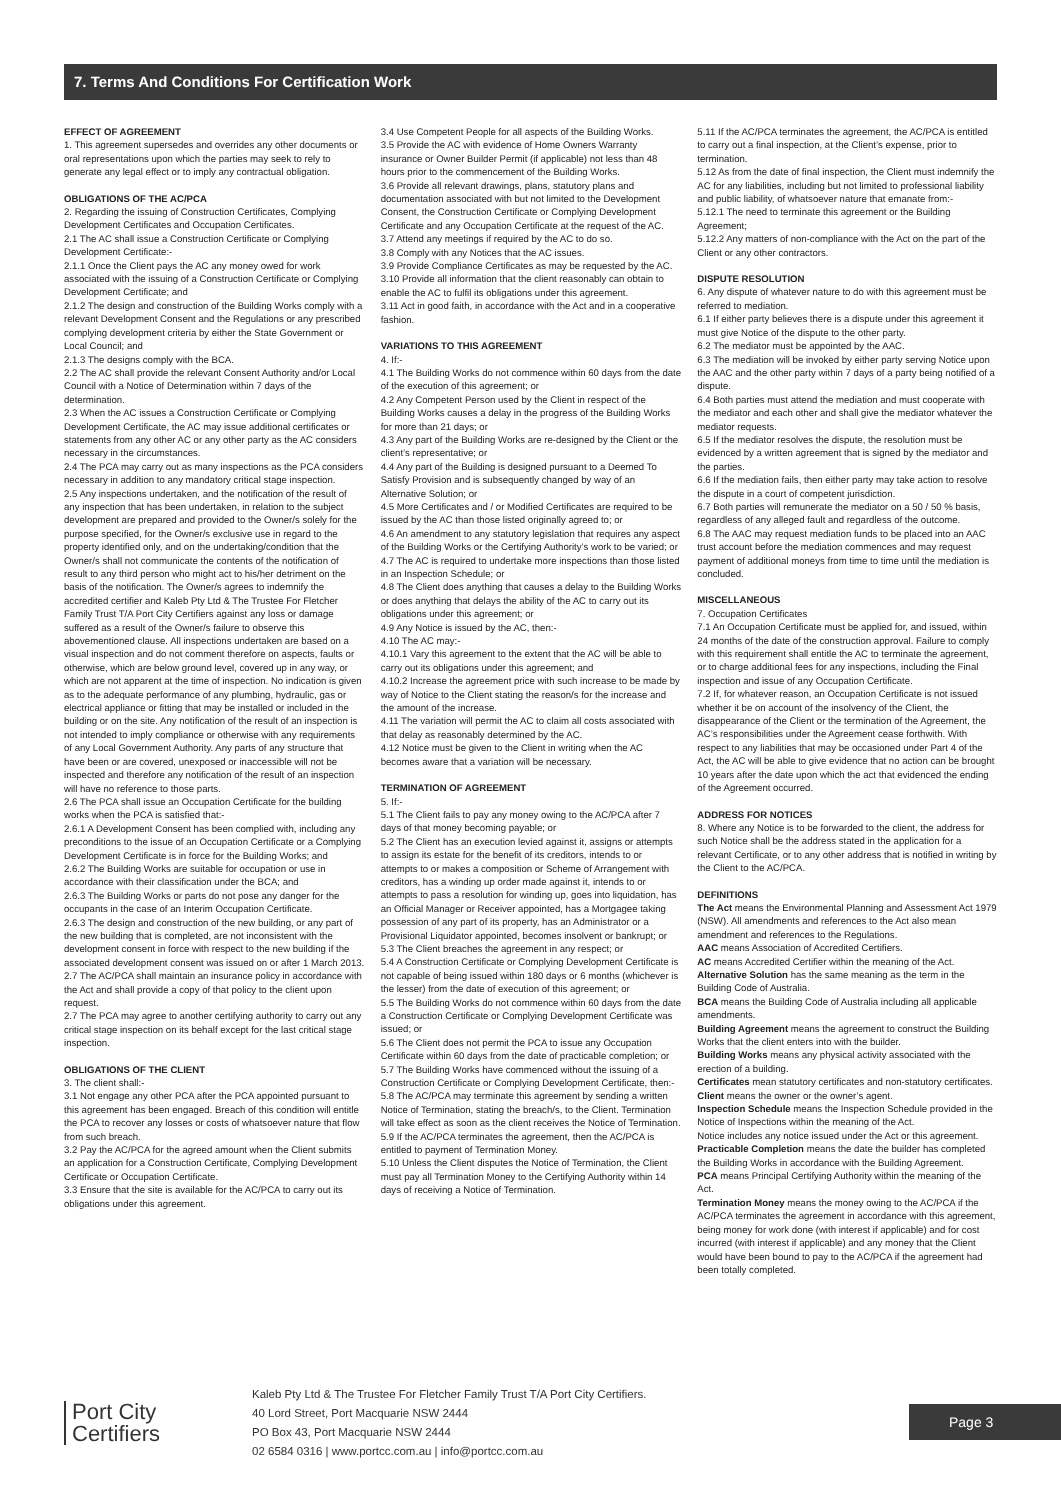7. Terms And Conditions For Certification Work
EFFECT OF AGREEMENT
1. This agreement supersedes and overrides any other documents or oral representations upon which the parties may seek to rely to generate any legal effect or to imply any contractual obligation.
OBLIGATIONS OF THE AC/PCA
2. Regarding the issuing of Construction Certificates, Complying Development Certificates and Occupation Certificates.
2.1 The AC shall issue a Construction Certificate or Complying Development Certificate:-
2.1.1 Once the Client pays the AC any money owed for work associated with the issuing of a Construction Certificate or Complying Development Certificate; and
2.1.2 The design and construction of the Building Works comply with a relevant Development Consent and the Regulations or any prescribed complying development criteria by either the State Government or Local Council; and
2.1.3 The designs comply with the BCA.
2.2 The AC shall provide the relevant Consent Authority and/or Local Council with a Notice of Determination within 7 days of the determination.
2.3 When the AC issues a Construction Certificate or Complying Development Certificate, the AC may issue additional certificates or statements from any other AC or any other party as the AC considers necessary in the circumstances.
2.4 The PCA may carry out as many inspections as the PCA considers necessary in addition to any mandatory critical stage inspection.
2.5 Any inspections undertaken, and the notification of the result of any inspection that has been undertaken, in relation to the subject development are prepared and provided to the Owner/s solely for the purpose specified, for the Owner/s exclusive use in regard to the property identified only, and on the undertaking/condition that the Owner/s shall not communicate the contents of the notification of result to any third person who might act to his/her detriment on the basis of the notification. The Owner/s agrees to indemnify the accredited certifier and Kaleb Pty Ltd & The Trustee For Fletcher Family Trust T/A Port City Certifiers against any loss or damage suffered as a result of the Owner/s failure to observe this abovementioned clause. All inspections undertaken are based on a visual inspection and do not comment therefore on aspects, faults or otherwise, which are below ground level, covered up in any way, or which are not apparent at the time of inspection. No indication is given as to the adequate performance of any plumbing, hydraulic, gas or electrical appliance or fitting that may be installed or included in the building or on the site. Any notification of the result of an inspection is not intended to imply compliance or otherwise with any requirements of any Local Government Authority. Any parts of any structure that have been or are covered, unexposed or inaccessible will not be inspected and therefore any notification of the result of an inspection will have no reference to those parts.
2.6 The PCA shall issue an Occupation Certificate for the building works when the PCA is satisfied that:-
2.6.1 A Development Consent has been complied with, including any preconditions to the issue of an Occupation Certificate or a Complying Development Certificate is in force for the Building Works; and
2.6.2 The Building Works are suitable for occupation or use in accordance with their classification under the BCA; and
2.6.3 The Building Works or parts do not pose any danger for the occupants in the case of an Interim Occupation Certificate.
2.6.3 The design and construction of the new building, or any part of the new building that is completed, are not inconsistent with the development consent in force with respect to the new building if the associated development consent was issued on or after 1 March 2013.
2.7 The AC/PCA shall maintain an insurance policy in accordance with the Act and shall provide a copy of that policy to the client upon request.
2.7 The PCA may agree to another certifying authority to carry out any critical stage inspection on its behalf except for the last critical stage inspection.
OBLIGATIONS OF THE CLIENT
3. The client shall:-
3.1 Not engage any other PCA after the PCA appointed pursuant to this agreement has been engaged. Breach of this condition will entitle the PCA to recover any losses or costs of whatsoever nature that flow from such breach.
3.2 Pay the AC/PCA for the agreed amount when the Client submits an application for a Construction Certificate, Complying Development Certificate or Occupation Certificate.
3.3 Ensure that the site is available for the AC/PCA to carry out its obligations under this agreement.
3.4 Use Competent People for all aspects of the Building Works.
3.5 Provide the AC with evidence of Home Owners Warranty insurance or Owner Builder Permit (if applicable) not less than 48 hours prior to the commencement of the Building Works.
3.6 Provide all relevant drawings, plans, statutory plans and documentation associated with but not limited to the Development Consent, the Construction Certificate or Complying Development Certificate and any Occupation Certificate at the request of the AC.
3.7 Attend any meetings if required by the AC to do so.
3.8 Comply with any Notices that the AC issues.
3.9 Provide Compliance Certificates as may be requested by the AC.
3.10 Provide all information that the client reasonably can obtain to enable the AC to fulfil its obligations under this agreement.
3.11 Act in good faith, in accordance with the Act and in a cooperative fashion.
VARIATIONS TO THIS AGREEMENT
4. If:-
4.1 The Building Works do not commence within 60 days from the date of the execution of this agreement; or
4.2 Any Competent Person used by the Client in respect of the Building Works causes a delay in the progress of the Building Works for more than 21 days; or
4.3 Any part of the Building Works are re-designed by the Client or the client’s representative; or
4.4 Any part of the Building is designed pursuant to a Deemed To Satisfy Provision and is subsequently changed by way of an Alternative Solution; or
4.5 More Certificates and / or Modified Certificates are required to be issued by the AC than those listed originally agreed to; or
4.6 An amendment to any statutory legislation that requires any aspect of the Building Works or the Certifying Authority’s work to be varied; or
4.7 The AC is required to undertake more inspections than those listed in an Inspection Schedule; or
4.8 The Client does anything that causes a delay to the Building Works or does anything that delays the ability of the AC to carry out its obligations under this agreement; or
4.9 Any Notice is issued by the AC, then:-
4.10 The AC may:-
4.10.1 Vary this agreement to the extent that the AC will be able to carry out its obligations under this agreement; and
4.10.2 Increase the agreement price with such increase to be made by way of Notice to the Client stating the reason/s for the increase and the amount of the increase.
4.11 The variation will permit the AC to claim all costs associated with that delay as reasonably determined by the AC.
4.12 Notice must be given to the Client in writing when the AC becomes aware that a variation will be necessary.
TERMINATION OF AGREEMENT
5. If:-
5.1 The Client fails to pay any money owing to the AC/PCA after 7 days of that money becoming payable; or
5.2 The Client has an execution levied against it, assigns or attempts to assign its estate for the benefit of its creditors, intends to or attempts to or makes a composition or Scheme of Arrangement with creditors, has a winding up order made against it, intends to or attempts to pass a resolution for winding up, goes into liquidation, has an Official Manager or Receiver appointed, has a Mortgagee taking possession of any part of its property, has an Administrator or a Provisional Liquidator appointed, becomes insolvent or bankrupt; or
5.3 The Client breaches the agreement in any respect; or
5.4 A Construction Certificate or Complying Development Certificate is not capable of being issued within 180 days or 6 months (whichever is the lesser) from the date of execution of this agreement; or
5.5 The Building Works do not commence within 60 days from the date a Construction Certificate or Complying Development Certificate was issued; or
5.6 The Client does not permit the PCA to issue any Occupation Certificate within 60 days from the date of practicable completion; or
5.7 The Building Works have commenced without the issuing of a Construction Certificate or Complying Development Certificate, then:-
5.8 The AC/PCA may terminate this agreement by sending a written Notice of Termination, stating the breach/s, to the Client. Termination will take effect as soon as the client receives the Notice of Termination.
5.9 If the AC/PCA terminates the agreement, then the AC/PCA is entitled to payment of Termination Money.
5.10 Unless the Client disputes the Notice of Termination, the Client must pay all Termination Money to the Certifying Authority within 14 days of receiving a Notice of Termination.
5.11 If the AC/PCA terminates the agreement, the AC/PCA is entitled to carry out a final inspection, at the Client’s expense, prior to termination.
5.12 As from the date of final inspection, the Client must indemnify the AC for any liabilities, including but not limited to professional liability and public liability, of whatsoever nature that emanate from:-
5.12.1 The need to terminate this agreement or the Building Agreement;
5.12.2 Any matters of non-compliance with the Act on the part of the Client or any other contractors.
DISPUTE RESOLUTION
6. Any dispute of whatever nature to do with this agreement must be referred to mediation.
6.1 If either party believes there is a dispute under this agreement it must give Notice of the dispute to the other party.
6.2 The mediator must be appointed by the AAC.
6.3 The mediation will be invoked by either party serving Notice upon the AAC and the other party within 7 days of a party being notified of a dispute.
6.4 Both parties must attend the mediation and must cooperate with the mediator and each other and shall give the mediator whatever the mediator requests.
6.5 If the mediator resolves the dispute, the resolution must be evidenced by a written agreement that is signed by the mediator and the parties.
6.6 If the mediation fails, then either party may take action to resolve the dispute in a court of competent jurisdiction.
6.7 Both parties will remunerate the mediator on a 50 / 50 % basis, regardless of any alleged fault and regardless of the outcome.
6.8 The AAC may request mediation funds to be placed into an AAC trust account before the mediation commences and may request payment of additional moneys from time to time until the mediation is concluded.
MISCELLANEOUS
7. Occupation Certificates
7.1 An Occupation Certificate must be applied for, and issued, within 24 months of the date of the construction approval. Failure to comply with this requirement shall entitle the AC to terminate the agreement, or to charge additional fees for any inspections, including the Final inspection and issue of any Occupation Certificate.
7.2 If, for whatever reason, an Occupation Certificate is not issued whether it be on account of the insolvency of the Client, the disappearance of the Client or the termination of the Agreement, the AC’s responsibilities under the Agreement cease forthwith. With respect to any liabilities that may be occasioned under Part 4 of the Act, the AC will be able to give evidence that no action can be brought 10 years after the date upon which the act that evidenced the ending of the Agreement occurred.
ADDRESS FOR NOTICES
8. Where any Notice is to be forwarded to the client, the address for such Notice shall be the address stated in the application for a relevant Certificate, or to any other address that is notified in writing by the Client to the AC/PCA.
DEFINITIONS
The Act means the Environmental Planning and Assessment Act 1979 (NSW). All amendments and references to the Act also mean amendment and references to the Regulations.
AAC means Association of Accredited Certifiers.
AC means Accredited Certifier within the meaning of the Act.
Alternative Solution has the same meaning as the term in the Building Code of Australia.
BCA means the Building Code of Australia including all applicable amendments.
Building Agreement means the agreement to construct the Building Works that the client enters into with the builder.
Building Works means any physical activity associated with the erection of a building.
Certificates mean statutory certificates and non-statutory certificates.
Client means the owner or the owner’s agent.
Inspection Schedule means the Inspection Schedule provided in the Notice of Inspections within the meaning of the Act.
Notice includes any notice issued under the Act or this agreement.
Practicable Completion means the date the builder has completed the Building Works in accordance with the Building Agreement.
PCA means Principal Certifying Authority within the meaning of the Act.
Termination Money means the money owing to the AC/PCA if the AC/PCA terminates the agreement in accordance with this agreement, being money for work done (with interest if applicable) and for cost incurred (with interest if applicable) and any money that the Client would have been bound to pay to the AC/PCA if the agreement had been totally completed.
Port City
Certifiers
Kaleb Pty Ltd & The Trustee For Fletcher Family Trust T/A Port City Certifiers.
40 Lord Street, Port Macquarie NSW 2444
PO Box 43, Port Macquarie NSW 2444
02 6584 0316 | www.portcc.com.au | info@portcc.com.au
Page 3